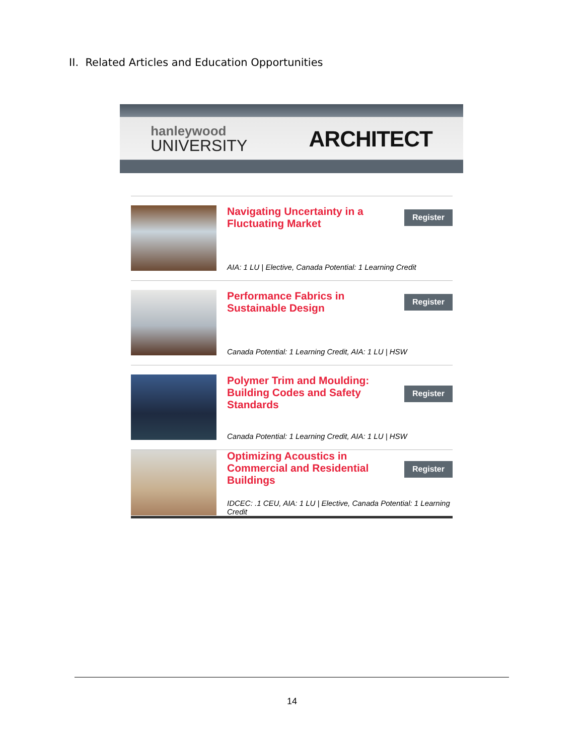II. Related Articles and Education Opportunities
hanleywood
UNIVERSITY
ARCHITECT
Navigating Uncertainty in a Fluctuating Market
Register
AIA: 1 LU | Elective, Canada Potential: 1 Learning Credit
Performance Fabrics in Sustainable Design
Register
Canada Potential: 1 Learning Credit, AIA: 1 LU | HSW
Polymer Trim and Moulding: Building Codes and Safety Standards
Register
Canada Potential: 1 Learning Credit, AIA: 1 LU | HSW
Optimizing Acoustics in Commercial and Residential Buildings
Register
IDCEC: .1 CEU, AIA: 1 LU | Elective, Canada Potential: 1 Learning Credit
14